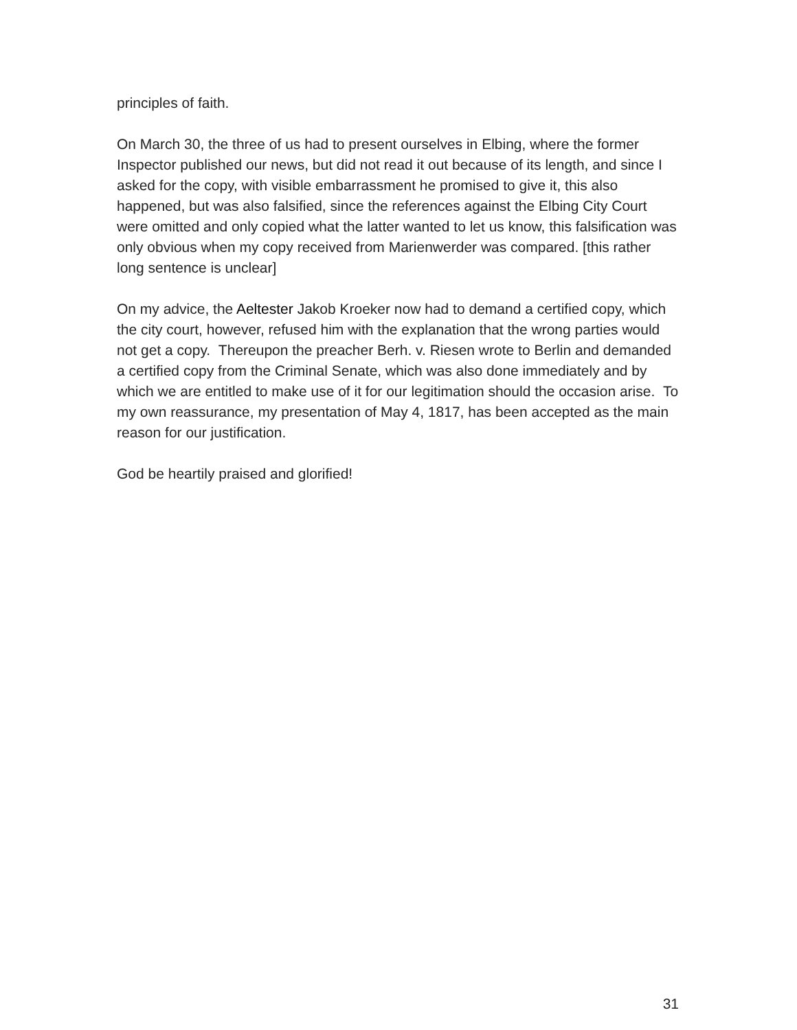principles of faith.
On March 30, the three of us had to present ourselves in Elbing, where the former Inspector published our news, but did not read it out because of its length, and since I asked for the copy, with visible embarrassment he promised to give it, this also happened, but was also falsified, since the references against the Elbing City Court were omitted and only copied what the latter wanted to let us know, this falsification was only obvious when my copy received from Marienwerder was compared. [this rather long sentence is unclear]
On my advice, the Aeltester Jakob Kroeker now had to demand a certified copy, which the city court, however, refused him with the explanation that the wrong parties would not get a copy. Thereupon the preacher Berh. v. Riesen wrote to Berlin and demanded a certified copy from the Criminal Senate, which was also done immediately and by which we are entitled to make use of it for our legitimation should the occasion arise. To my own reassurance, my presentation of May 4, 1817, has been accepted as the main reason for our justification.
God be heartily praised and glorified!
31